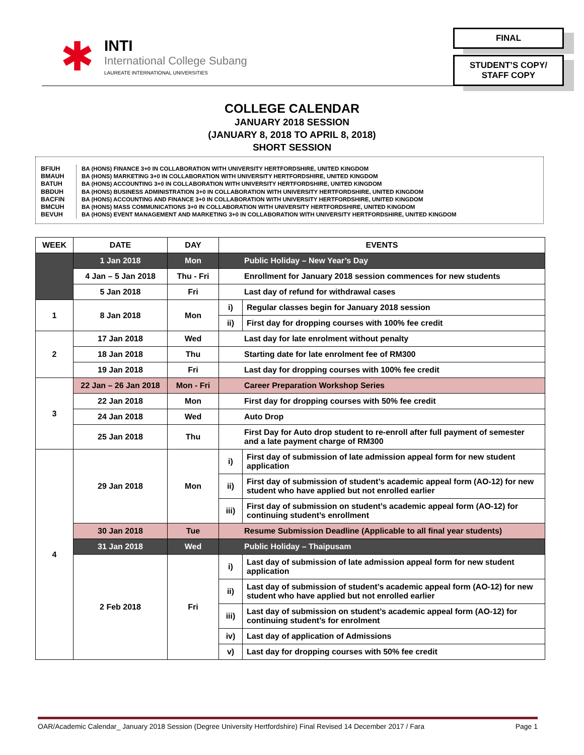✱
INTI
International College Subang
LAUREATE INTERNATIONAL UNIVERSITIES
FINAL
STUDENT’S COPY/
STAFF COPY
COLLEGE CALENDAR
JANUARY 2018 SESSION
(JANUARY 8, 2018 TO APRIL 8, 2018)
SHORT SESSION
BFIUH
BMAUH
BATUH
BBDUH
BACFIN
BMCUH
BEVUH
BA (HONS) FINANCE 3+0 IN COLLABORATION WITH UNIVERSITY HERTFORDSHIRE, UNITED KINGDOM
BA (HONS) MARKETING 3+0 IN COLLABORATION WITH UNIVERSITY HERTFORDSHIRE, UNITED KINGDOM
BA (HONS) ACCOUNTING 3+0 IN COLLABORATION WITH UNIVERSITY HERTFORDSHIRE, UNITED KINGDOM
BA (HONS) BUSINESS ADMINISTRATION 3+0 IN COLLABORATION WITH UNIVERSITY HERTFORDSHIRE, UNITED KINGDOM
BA (HONS) ACCOUNTING AND FINANCE 3+0 IN COLLABORATION WITH UNIVERSITY HERTFORDSHIRE, UNITED KINGDOM
BA (HONS) MASS COMMUNICATIONS 3+0 IN COLLABORATION WITH UNIVERSITY HERTFORDSHIRE, UNITED KINGDOM
BA (HONS) EVENT MANAGEMENT AND MARKETING 3+0 IN COLLABORATION WITH UNIVERSITY HERTFORDSHIRE, UNITED KINGDOM
| WEEK | DATE | DAY | EVENTS | |
| --- | --- | --- | --- | --- |
| | 1 Jan 2018 | Mon | Public Holiday – New Year’s Day | |
| | 4 Jan – 5 Jan 2018 | Thu - Fri | Enrollment for January 2018 session commences for new students | |
| | 5 Jan 2018 | Fri | Last day of refund for withdrawal cases | |
| 1 | 8 Jan 2018 | Mon | i) | Regular classes begin for January 2018 session |
| | | | ii) | First day for dropping courses with 100% fee credit |
| 2 | 17 Jan 2018 | Wed | Last day for late enrolment without penalty | |
| | 18 Jan 2018 | Thu | Starting date for late enrolment fee of RM300 | |
| | 19 Jan 2018 | Fri | Last day for dropping courses with 100% fee credit | |
| 3 | 22 Jan – 26 Jan 2018 | Mon - Fri | Career Preparation Workshop Series | |
| | 22 Jan 2018 | Mon | First day for dropping courses with 50% fee credit | |
| | 24 Jan 2018 | Wed | Auto Drop | |
| | 25 Jan 2018 | Thu | First Day for Auto drop student to re-enroll after full payment of semester and a late payment charge of RM300 | |
| 4 | 29 Jan 2018 | Mon | i) | First day of submission of late admission appeal form for new student application |
| | | | ii) | First day of submission of student’s academic appeal form (AO-12) for new student who have applied but not enrolled earlier |
| | | | iii) | First day of submission on student’s academic appeal form (AO-12) for continuing student’s enrollment |
| | 30 Jan 2018 | Tue | Resume Submission Deadline (Applicable to all final year students) | |
| | 31 Jan 2018 | Wed | Public Holiday – Thaipusam | |
| | 2 Feb 2018 | Fri | i) | Last day of submission of late admission appeal form for new student application |
| | | | ii) | Last day of submission of student’s academic appeal form (AO-12) for new student who have applied but not enrolled earlier |
| | | | iii) | Last day of submission on student’s academic appeal form (AO-12) for continuing student’s for enrolment |
| | | | iv) | Last day of application of Admissions |
| | | | v) | Last day for dropping courses with 50% fee credit |
OAR/Academic Calendar_ January 2018 Session (Degree University Hertfordshire) Final Revised 14 December 2017 / Fara Page 1